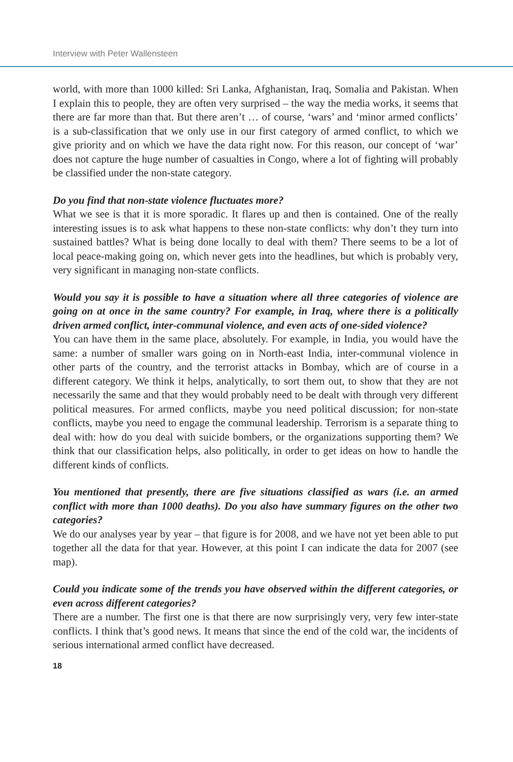Interview with Peter Wallensteen
world, with more than 1000 killed: Sri Lanka, Afghanistan, Iraq, Somalia and Pakistan. When I explain this to people, they are often very surprised – the way the media works, it seems that there are far more than that. But there aren’t … of course, ‘wars’ and ‘minor armed conflicts’ is a sub-classification that we only use in our first category of armed conflict, to which we give priority and on which we have the data right now. For this reason, our concept of ‘war’ does not capture the huge number of casualties in Congo, where a lot of fighting will probably be classified under the non-state category.
Do you find that non-state violence fluctuates more?
What we see is that it is more sporadic. It flares up and then is contained. One of the really interesting issues is to ask what happens to these non-state conflicts: why don’t they turn into sustained battles? What is being done locally to deal with them? There seems to be a lot of local peace-making going on, which never gets into the headlines, but which is probably very, very significant in managing non-state conflicts.
Would you say it is possible to have a situation where all three categories of violence are going on at once in the same country? For example, in Iraq, where there is a politically driven armed conflict, inter-communal violence, and even acts of one-sided violence?
You can have them in the same place, absolutely. For example, in India, you would have the same: a number of smaller wars going on in North-east India, inter-communal violence in other parts of the country, and the terrorist attacks in Bombay, which are of course in a different category. We think it helps, analytically, to sort them out, to show that they are not necessarily the same and that they would probably need to be dealt with through very different political measures. For armed conflicts, maybe you need political discussion; for non-state conflicts, maybe you need to engage the communal leadership. Terrorism is a separate thing to deal with: how do you deal with suicide bombers, or the organizations supporting them? We think that our classification helps, also politically, in order to get ideas on how to handle the different kinds of conflicts.
You mentioned that presently, there are five situations classified as wars (i.e. an armed conflict with more than 1000 deaths). Do you also have summary figures on the other two categories?
We do our analyses year by year – that figure is for 2008, and we have not yet been able to put together all the data for that year. However, at this point I can indicate the data for 2007 (see map).
Could you indicate some of the trends you have observed within the different categories, or even across different categories?
There are a number. The first one is that there are now surprisingly very, very few inter-state conflicts. I think that’s good news. It means that since the end of the cold war, the incidents of serious international armed conflict have decreased.
18